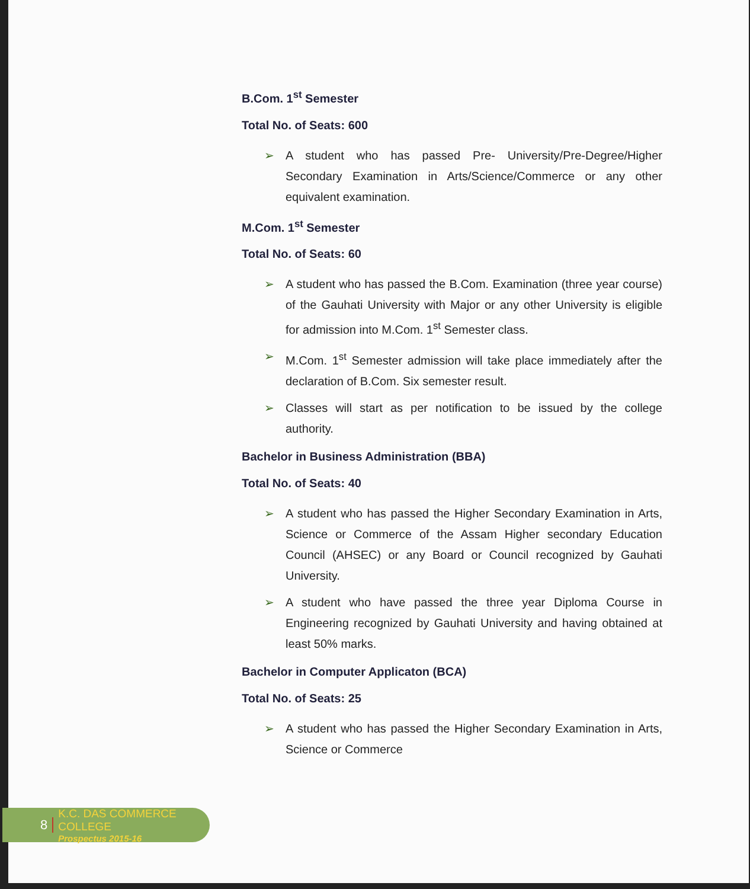B.Com. 1<sup>st</sup> Semester
Total No. of Seats: 600
➢ A student who has passed Pre- University/Pre-Degree/Higher Secondary Examination in Arts/Science/Commerce or any other equivalent examination.
M.Com. 1<sup>st</sup> Semester
Total No. of Seats: 60
➢ A student who has passed the B.Com. Examination (three year course) of the Gauhati University with Major or any other University is eligible for admission into M.Com. 1<sup>st</sup> Semester class.
➢ M.Com. 1<sup>st</sup> Semester admission will take place immediately after the declaration of B.Com. Six semester result.
➢ Classes will start as per notification to be issued by the college authority.
Bachelor in Business Administration (BBA)
Total No. of Seats: 40
➢ A student who has passed the Higher Secondary Examination in Arts, Science or Commerce of the Assam Higher secondary Education Council (AHSEC) or any Board or Council recognized by Gauhati University.
➢ A student who have passed the three year Diploma Course in Engineering recognized by Gauhati University and having obtained at least 50% marks.
Bachelor in Computer Applicaton (BCA)
Total No. of Seats: 25
➢ A student who has passed the Higher Secondary Examination in Arts, Science or Commerce
8
K.C. DAS COMMERCE COLLEGE
Prospectus 2015-16